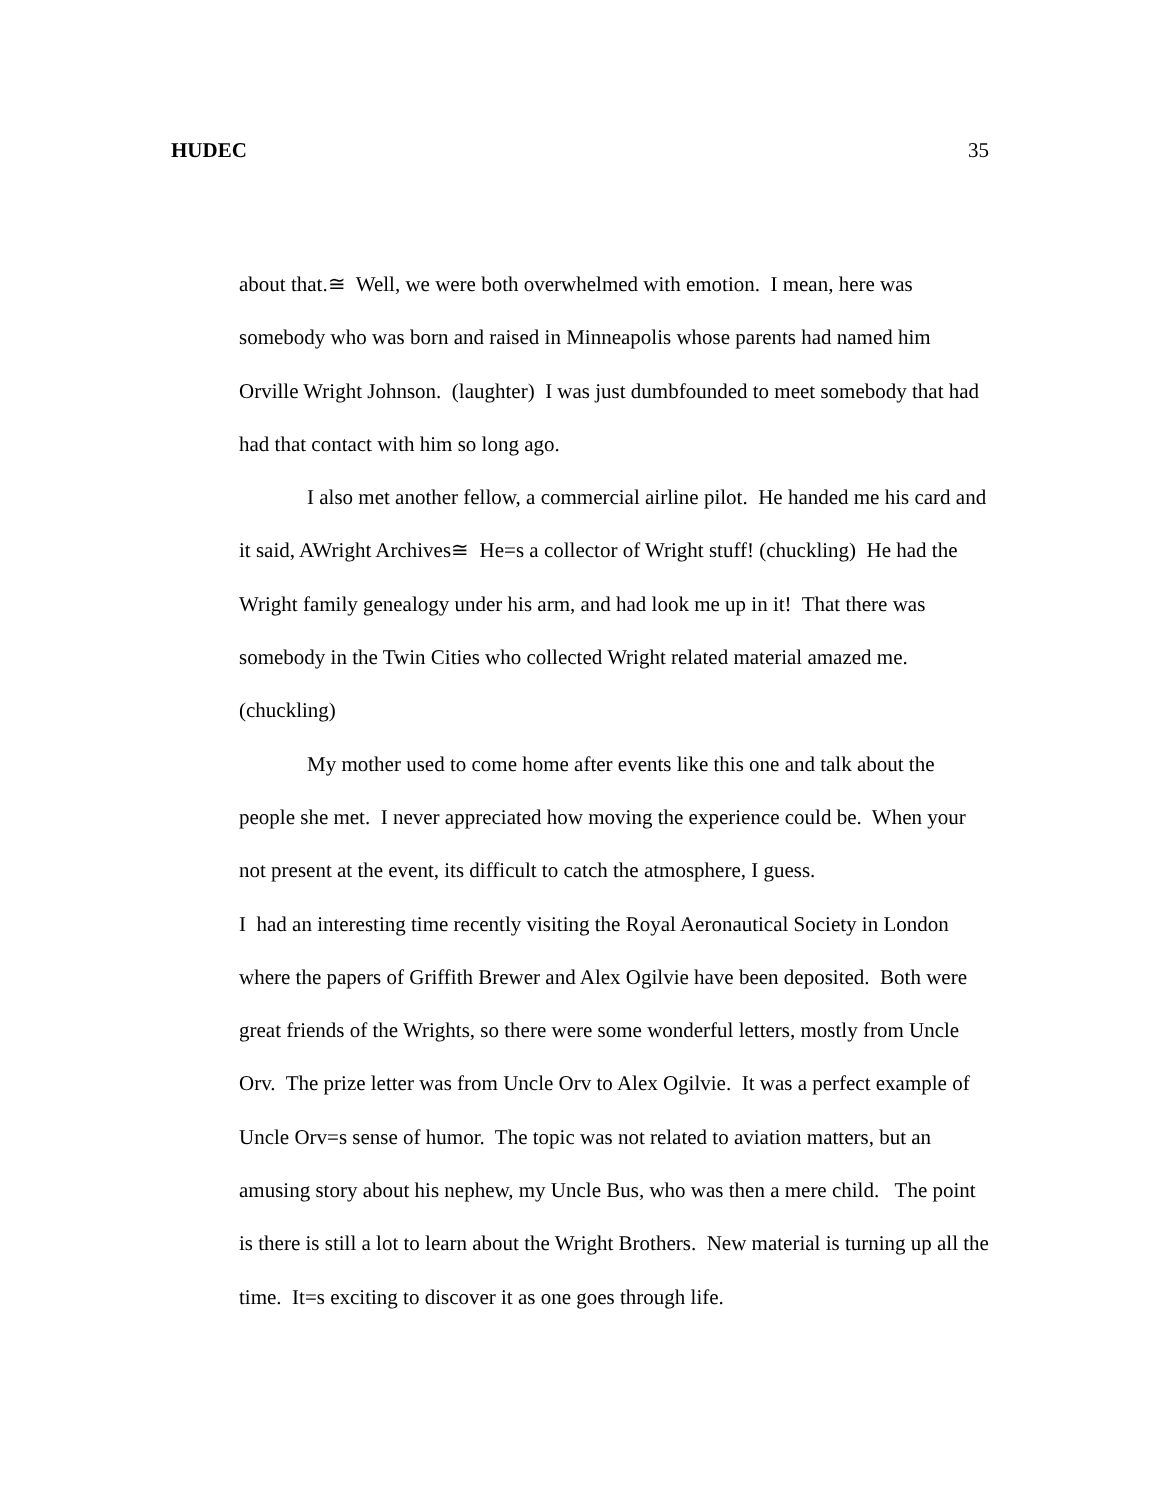HUDEC 35
about that.≅ Well, we were both overwhelmed with emotion. I mean, here was somebody who was born and raised in Minneapolis whose parents had named him Orville Wright Johnson. (laughter) I was just dumbfounded to meet somebody that had had that contact with him so long ago.
I also met another fellow, a commercial airline pilot. He handed me his card and it said, AWright Archives≅ He=s a collector of Wright stuff! (chuckling) He had the Wright family genealogy under his arm, and had look me up in it! That there was somebody in the Twin Cities who collected Wright related material amazed me. (chuckling)
My mother used to come home after events like this one and talk about the people she met. I never appreciated how moving the experience could be. When your not present at the event, its difficult to catch the atmosphere, I guess.
I had an interesting time recently visiting the Royal Aeronautical Society in London where the papers of Griffith Brewer and Alex Ogilvie have been deposited. Both were great friends of the Wrights, so there were some wonderful letters, mostly from Uncle Orv. The prize letter was from Uncle Orv to Alex Ogilvie. It was a perfect example of Uncle Orv=s sense of humor. The topic was not related to aviation matters, but an amusing story about his nephew, my Uncle Bus, who was then a mere child. The point is there is still a lot to learn about the Wright Brothers. New material is turning up all the time. It=s exciting to discover it as one goes through life.